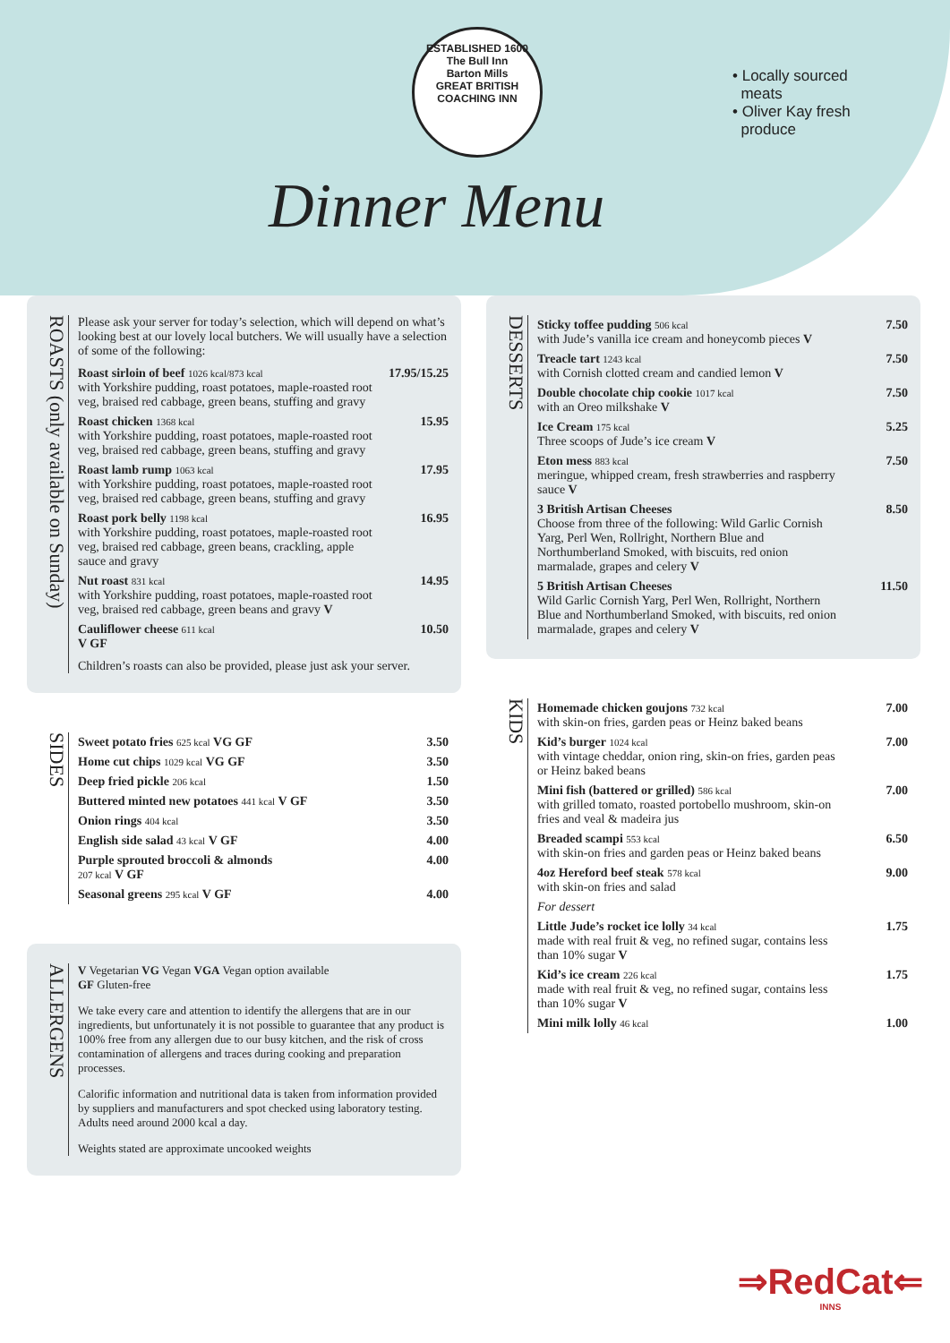ESTABLISHED 1600
The Bull Inn
Barton Mills
GREAT BRITISH COACHING INN
• Locally sourced
meats
• Oliver Kay fresh
produce
Dinner Menu
ROASTS (only available on Sunday)
Please ask your server for today’s selection, which will depend on what’s looking best at our lovely local butchers. We will usually have a selection of some of the following:
| Roast sirloin of beef 1026 kcal/873 kcal with Yorkshire pudding, roast potatoes, maple-roasted root veg, braised red cabbage, green beans, stuffing and gravy | 17.95/15.25 |
| Roast chicken 1368 kcal with Yorkshire pudding, roast potatoes, maple-roasted root veg, braised red cabbage, green beans, stuffing and gravy | 15.95 |
| Roast lamb rump 1063 kcal with Yorkshire pudding, roast potatoes, maple-roasted root veg, braised red cabbage, green beans, stuffing and gravy | 17.95 |
| Roast pork belly 1198 kcal with Yorkshire pudding, roast potatoes, maple-roasted root veg, braised red cabbage, green beans, crackling, apple sauce and gravy | 16.95 |
| Nut roast 831 kcal with Yorkshire pudding, roast potatoes, maple-roasted root veg, braised red cabbage, green beans and gravy V | 14.95 |
| Cauliflower cheese 611 kcal V GF | 10.50 |
Children’s roasts can also be provided, please just ask your server.
SIDES
| Sweet potato fries 625 kcal VG GF | 3.50 |
| Home cut chips 1029 kcal VG GF | 3.50 |
| Deep fried pickle 206 kcal | 1.50 |
| Buttered minted new potatoes 441 kcal V GF | 3.50 |
| Onion rings 404 kcal | 3.50 |
| English side salad 43 kcal V GF | 4.00 |
| Purple sprouted broccoli & almonds 207 kcal V GF | 4.00 |
| Seasonal greens 295 kcal V GF | 4.00 |
ALLERGENS
V Vegetarian VG Vegan VGA Vegan option available
GF Gluten-free
We take every care and attention to identify the allergens that are in our ingredients, but unfortunately it is not possible to guarantee that any product is 100% free from any allergen due to our busy kitchen, and the risk of cross contamination of allergens and traces during cooking and preparation processes.
Calorific information and nutritional data is taken from information provided by suppliers and manufacturers and spot checked using laboratory testing. Adults need around 2000 kcal a day.
Weights stated are approximate uncooked weights
DESSERTS
| Sticky toffee pudding 506 kcal with Jude’s vanilla ice cream and honeycomb pieces V | 7.50 |
| Treacle tart 1243 kcal with Cornish clotted cream and candied lemon V | 7.50 |
| Double chocolate chip cookie 1017 kcal with an Oreo milkshake V | 7.50 |
| Ice Cream 175 kcal Three scoops of Jude’s ice cream V | 5.25 |
| Eton mess 883 kcal meringue, whipped cream, fresh strawberries and raspberry sauce V | 7.50 |
| 3 British Artisan Cheeses Choose from three of the following: Wild Garlic Cornish Yarg, Perl Wen, Rollright, Northern Blue and Northumberland Smoked, with biscuits, red onion marmalade, grapes and celery V | 8.50 |
| 5 British Artisan Cheeses Wild Garlic Cornish Yarg, Perl Wen, Rollright, Northern Blue and Northumberland Smoked, with biscuits, red onion marmalade, grapes and celery V | 11.50 |
KIDS
| Homemade chicken goujons 732 kcal with skin-on fries, garden peas or Heinz baked beans | 7.00 |
| Kid’s burger 1024 kcal with vintage cheddar, onion ring, skin-on fries, garden peas or Heinz baked beans | 7.00 |
| Mini fish (battered or grilled) 586 kcal with grilled tomato, roasted portobello mushroom, skin-on fries and veal & madeira jus | 7.00 |
| Breaded scampi 553 kcal with skin-on fries and garden peas or Heinz baked beans | 6.50 |
| 4oz Hereford beef steak 578 kcal with skin-on fries and salad | 9.00 |
| For dessert | |
| Little Jude’s rocket ice lolly 34 kcal made with real fruit & veg, no refined sugar, contains less than 10% sugar V | 1.75 |
| Kid’s ice cream 226 kcal made with real fruit & veg, no refined sugar, contains less than 10% sugar V | 1.75 |
| Mini milk lolly 46 kcal | 1.00 |
⇒RedCat⇐
INNS